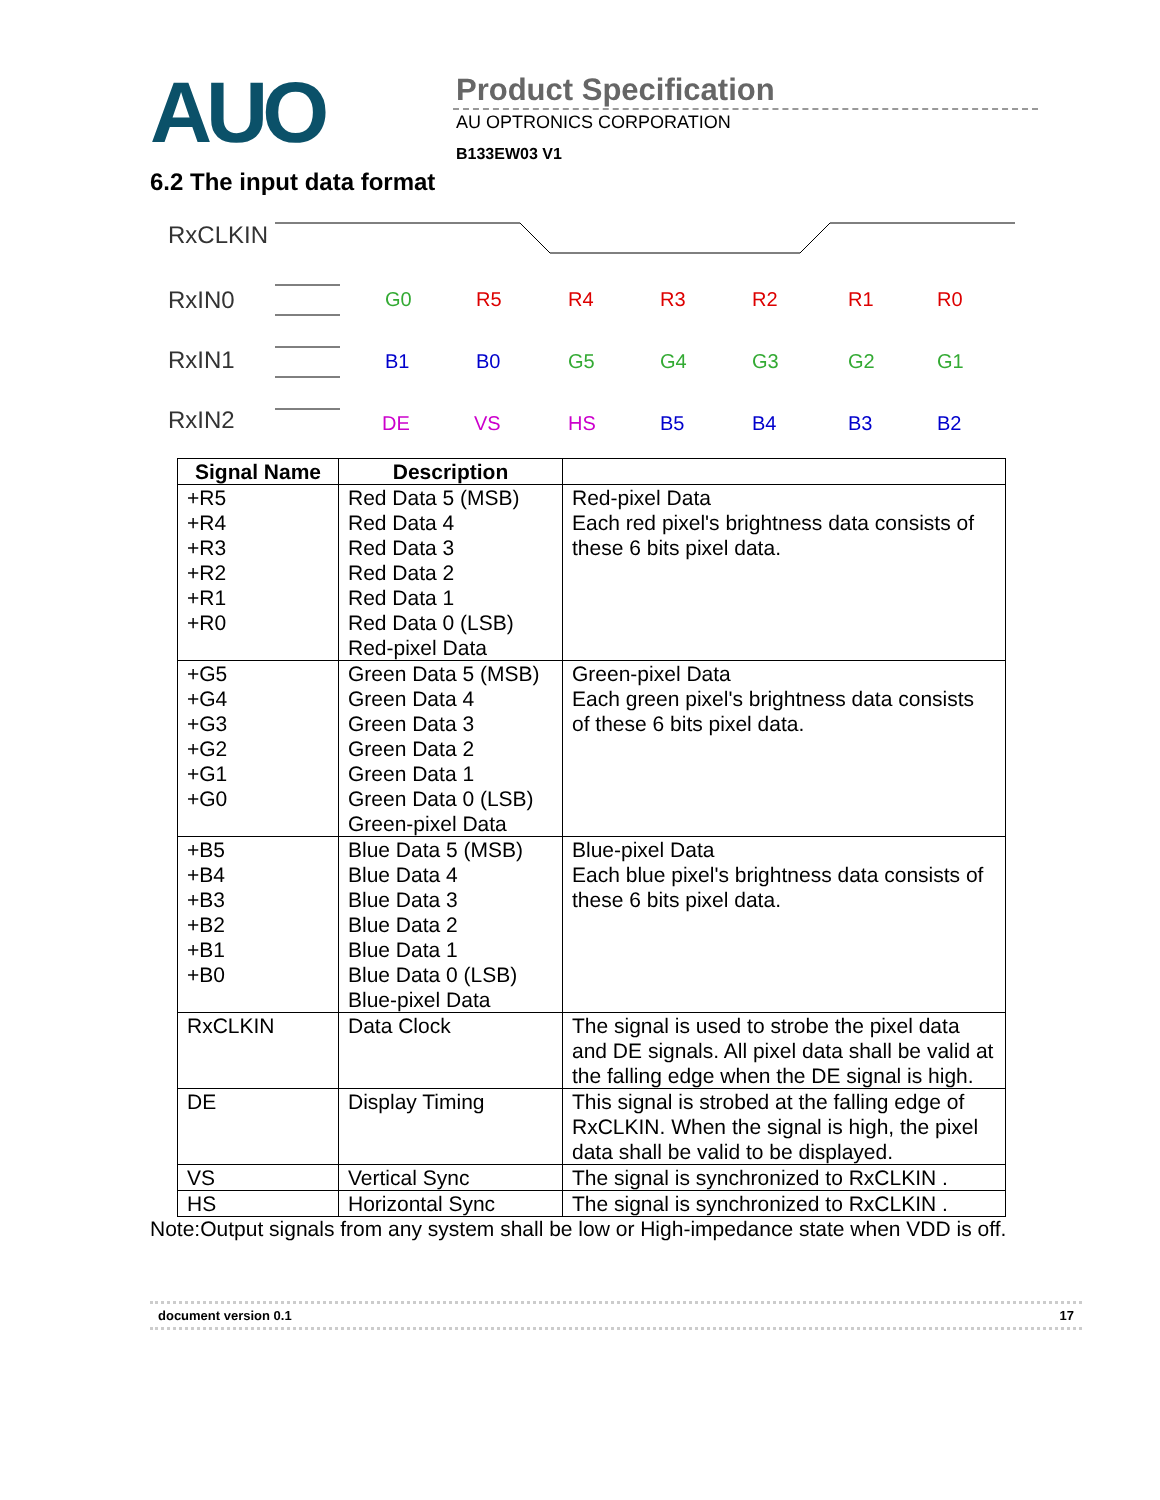AUO
Product Specification
AU OPTRONICS CORPORATION
B133EW03 V1
6.2 The input data format
RxCLKIN
RxIN0
RxIN1
RxIN2
G0
R5
R4
R3
R2
R1
R0
B1
B0
G5
G4
G3
G2
G1
DE
VS
HS
B5
B4
B3
B2
| Signal Name | Description | |
| --- | --- | --- |
| +R5 +R4 +R3 +R2 +R1 +R0 | Red Data 5 (MSB) Red Data 4 Red Data 3 Red Data 2 Red Data 1 Red Data 0 (LSB) Red-pixel Data | Red-pixel Data Each red pixel's brightness data consists of these 6 bits pixel data. |
| +G5 +G4 +G3 +G2 +G1 +G0 | Green Data 5 (MSB) Green Data 4 Green Data 3 Green Data 2 Green Data 1 Green Data 0 (LSB) Green-pixel Data | Green-pixel Data Each green pixel's brightness data consists of these 6 bits pixel data. |
| +B5 +B4 +B3 +B2 +B1 +B0 | Blue Data 5 (MSB) Blue Data 4 Blue Data 3 Blue Data 2 Blue Data 1 Blue Data 0 (LSB) Blue-pixel Data | Blue-pixel Data Each blue pixel's brightness data consists of these 6 bits pixel data. |
| RxCLKIN | Data Clock | The signal is used to strobe the pixel data and DE signals. All pixel data shall be valid at the falling edge when the DE signal is high. |
| DE | Display Timing | This signal is strobed at the falling edge of RxCLKIN. When the signal is high, the pixel data shall be valid to be displayed. |
| VS | Vertical Sync | The signal is synchronized to RxCLKIN . |
| HS | Horizontal Sync | The signal is synchronized to RxCLKIN . |
Note:Output signals from any system shall be low or High-impedance state when VDD is off.
document version 0.1 17